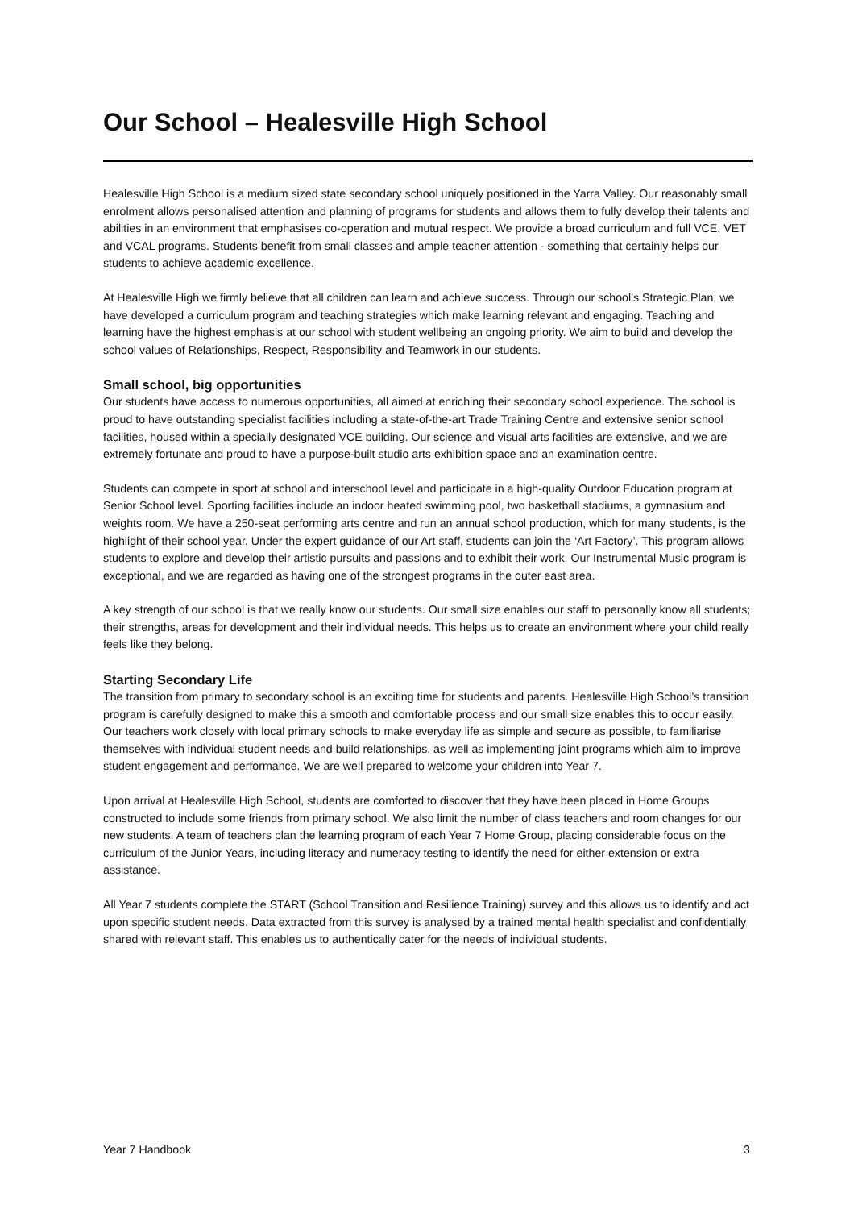Our School – Healesville High School
Healesville High School is a medium sized state secondary school uniquely positioned in the Yarra Valley. Our reasonably small enrolment allows personalised attention and planning of programs for students and allows them to fully develop their talents and abilities in an environment that emphasises co-operation and mutual respect. We provide a broad curriculum and full VCE, VET and VCAL programs. Students benefit from small classes and ample teacher attention - something that certainly helps our students to achieve academic excellence.
At Healesville High we firmly believe that all children can learn and achieve success. Through our school’s Strategic Plan, we have developed a curriculum program and teaching strategies which make learning relevant and engaging. Teaching and learning have the highest emphasis at our school with student wellbeing an ongoing priority. We aim to build and develop the school values of Relationships, Respect, Responsibility and Teamwork in our students.
Small school, big opportunities
Our students have access to numerous opportunities, all aimed at enriching their secondary school experience. The school is proud to have outstanding specialist facilities including a state-of-the-art Trade Training Centre and extensive senior school facilities, housed within a specially designated VCE building. Our science and visual arts facilities are extensive, and we are extremely fortunate and proud to have a purpose-built studio arts exhibition space and an examination centre.
Students can compete in sport at school and interschool level and participate in a high-quality Outdoor Education program at Senior School level. Sporting facilities include an indoor heated swimming pool, two basketball stadiums, a gymnasium and weights room. We have a 250-seat performing arts centre and run an annual school production, which for many students, is the highlight of their school year. Under the expert guidance of our Art staff, students can join the ‘Art Factory’. This program allows students to explore and develop their artistic pursuits and passions and to exhibit their work. Our Instrumental Music program is exceptional, and we are regarded as having one of the strongest programs in the outer east area.
A key strength of our school is that we really know our students. Our small size enables our staff to personally know all students; their strengths, areas for development and their individual needs. This helps us to create an environment where your child really feels like they belong.
Starting Secondary Life
The transition from primary to secondary school is an exciting time for students and parents. Healesville High School’s transition program is carefully designed to make this a smooth and comfortable process and our small size enables this to occur easily. Our teachers work closely with local primary schools to make everyday life as simple and secure as possible, to familiarise themselves with individual student needs and build relationships, as well as implementing joint programs which aim to improve student engagement and performance. We are well prepared to welcome your children into Year 7.
Upon arrival at Healesville High School, students are comforted to discover that they have been placed in Home Groups constructed to include some friends from primary school. We also limit the number of class teachers and room changes for our new students. A team of teachers plan the learning program of each Year 7 Home Group, placing considerable focus on the curriculum of the Junior Years, including literacy and numeracy testing to identify the need for either extension or extra assistance.
All Year 7 students complete the START (School Transition and Resilience Training) survey and this allows us to identify and act upon specific student needs. Data extracted from this survey is analysed by a trained mental health specialist and confidentially shared with relevant staff. This enables us to authentically cater for the needs of individual students.
Year 7 Handbook 3